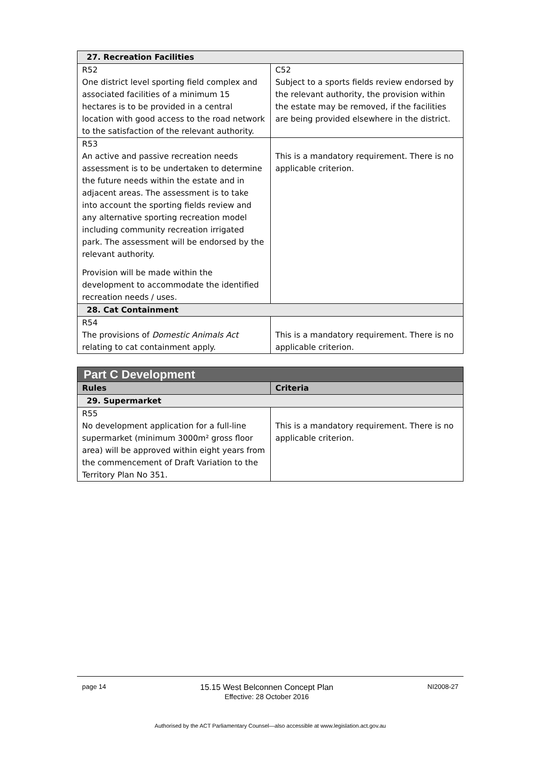| 27. Recreation Facilities | |
| R52 One district level sporting field complex and associated facilities of a minimum 15 hectares is to be provided in a central location with good access to the road network to the satisfaction of the relevant authority. | C52 Subject to a sports fields review endorsed by the relevant authority, the provision within the estate may be removed, if the facilities are being provided elsewhere in the district. |
| R53 An active and passive recreation needs assessment is to be undertaken to determine the future needs within the estate and in adjacent areas. The assessment is to take into account the sporting fields review and any alternative sporting recreation model including community recreation irrigated park. The assessment will be endorsed by the relevant authority. Provision will be made within the development to accommodate the identified recreation needs / uses. | This is a mandatory requirement. There is no applicable criterion. |
| 28. Cat Containment | |
| R54 The provisions of Domestic Animals Act relating to cat containment apply. | This is a mandatory requirement. There is no applicable criterion. |
| Part C Development | |
| Rules | Criteria |
| 29. Supermarket | |
| R55 No development application for a full-line supermarket (minimum 3000m² gross floor area) will be approved within eight years from the commencement of Draft Variation to the Territory Plan No 351. | This is a mandatory requirement. There is no applicable criterion. |
page 14 15.15 West Belconnen Concept Plan
Effective: 28 October 2016 NI2008-27
Authorised by the ACT Parliamentary Counsel—also accessible at www.legislation.act.gov.au